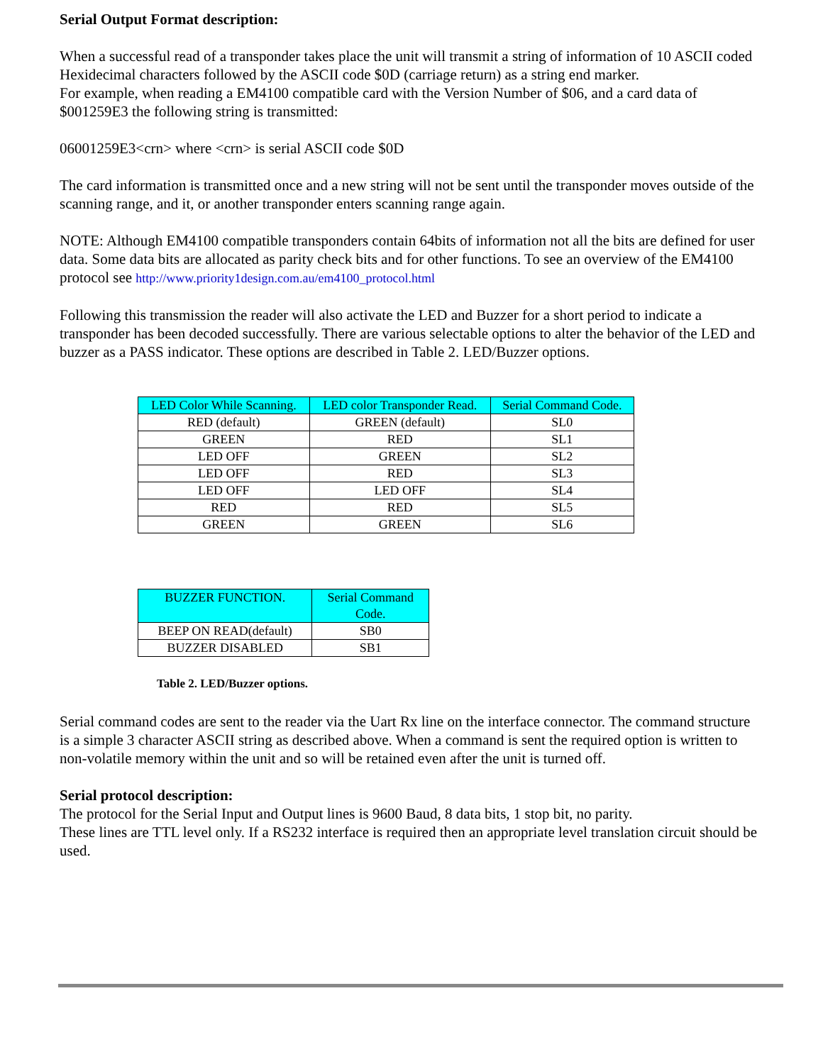Serial Output Format description:
When a successful read of a transponder takes place the unit will transmit a string of information of 10 ASCII coded Hexidecimal characters followed by the ASCII code $0D (carriage return) as a string end marker.
For example, when reading a EM4100 compatible card with the Version Number of $06, and a card data of $001259E3 the following string is transmitted:
06001259E3<crn> where <crn> is serial ASCII code $0D
The card information is transmitted once and a new string will not be sent until the transponder moves outside of the scanning range, and it, or another transponder enters scanning range again.
NOTE: Although EM4100 compatible transponders contain 64bits of information not all the bits are defined for user data. Some data bits are allocated as parity check bits and for other functions. To see an overview of the EM4100 protocol see http://www.priority1design.com.au/em4100_protocol.html
Following this transmission the reader will also activate the LED and Buzzer for a short period to indicate a transponder has been decoded successfully. There are various selectable options to alter the behavior of the LED and buzzer as a PASS indicator. These options are described in Table 2. LED/Buzzer options.
| LED Color While Scanning. | LED color Transponder Read. | Serial Command Code. |
| --- | --- | --- |
| RED (default) | GREEN (default) | SL0 |
| GREEN | RED | SL1 |
| LED OFF | GREEN | SL2 |
| LED OFF | RED | SL3 |
| LED OFF | LED OFF | SL4 |
| RED | RED | SL5 |
| GREEN | GREEN | SL6 |
| BUZZER FUNCTION. | Serial Command Code. |
| --- | --- |
| BEEP ON READ(default) | SB0 |
| BUZZER DISABLED | SB1 |
Table 2. LED/Buzzer options.
Serial command codes are sent to the reader via the Uart Rx line on the interface connector. The command structure is a simple 3 character ASCII string as described above. When a command is sent the required option is written to non-volatile memory within the unit and so will be retained even after the unit is turned off.
Serial protocol description:
The protocol for the Serial Input and Output lines is 9600 Baud, 8 data bits, 1 stop bit, no parity.
These lines are TTL level only. If a RS232 interface is required then an appropriate level translation circuit should be used.